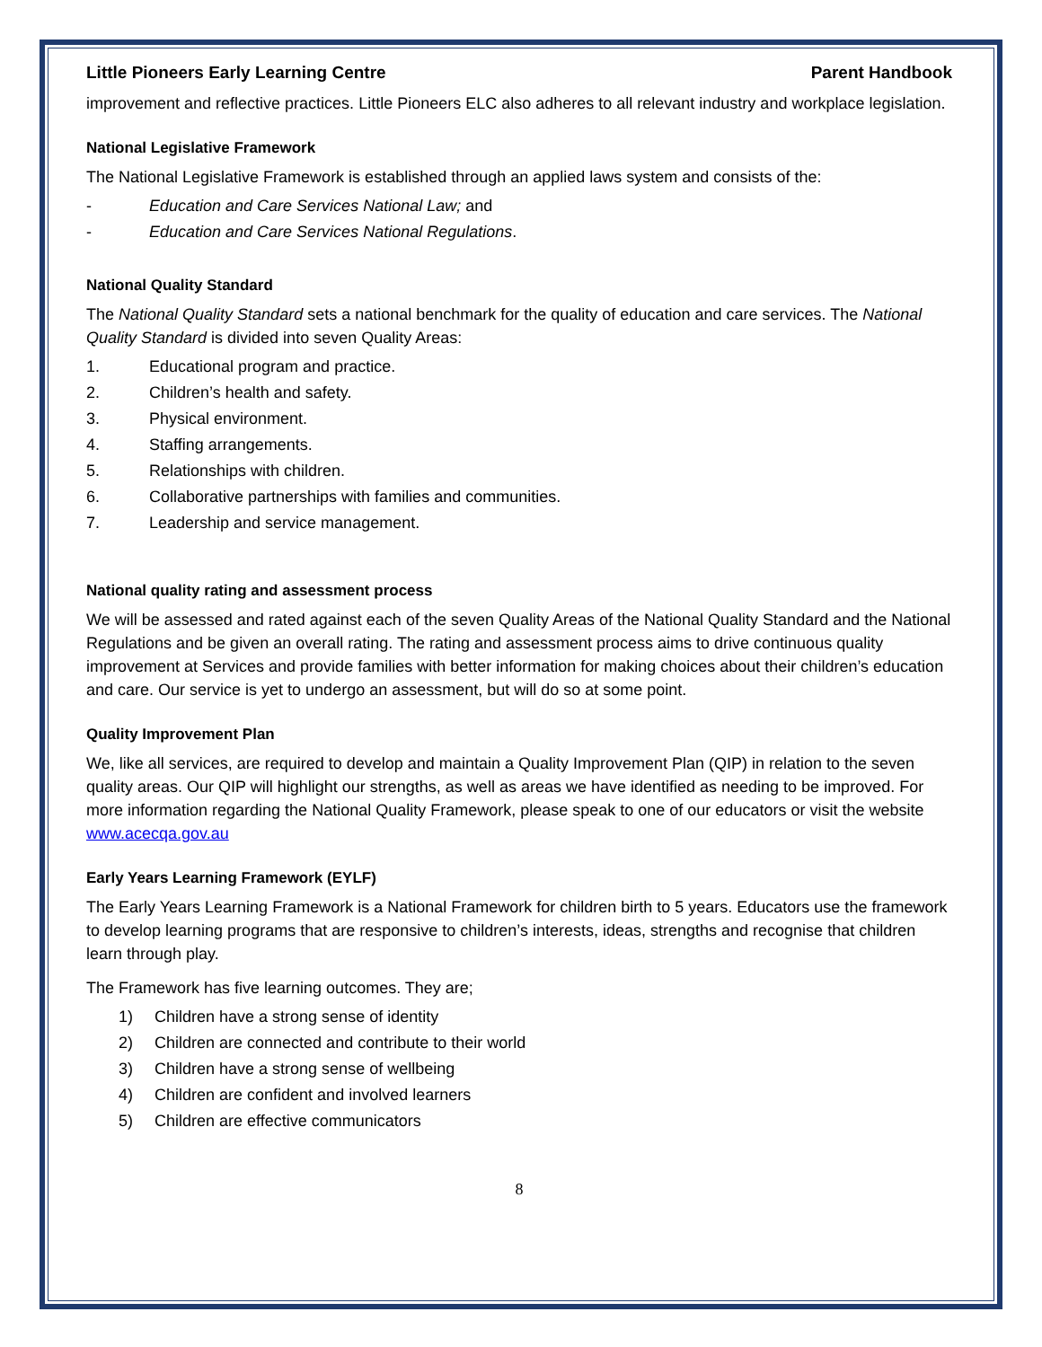Little Pioneers Early Learning Centre Parent Handbook
improvement and reflective practices. Little Pioneers ELC also adheres to all relevant industry and workplace legislation.
National Legislative Framework
The National Legislative Framework is established through an applied laws system and consists of the:
- Education and Care Services National Law; and
- Education and Care Services National Regulations.
National Quality Standard
The National Quality Standard sets a national benchmark for the quality of education and care services. The National Quality Standard is divided into seven Quality Areas:
1. Educational program and practice.
2. Children’s health and safety.
3. Physical environment.
4. Staffing arrangements.
5. Relationships with children.
6. Collaborative partnerships with families and communities.
7. Leadership and service management.
National quality rating and assessment process
We will be assessed and rated against each of the seven Quality Areas of the National Quality Standard and the National Regulations and be given an overall rating. The rating and assessment process aims to drive continuous quality improvement at Services and provide families with better information for making choices about their children’s education and care. Our service is yet to undergo an assessment, but will do so at some point.
Quality Improvement Plan
We, like all services, are required to develop and maintain a Quality Improvement Plan (QIP) in relation to the seven quality areas. Our QIP will highlight our strengths, as well as areas we have identified as needing to be improved. For more information regarding the National Quality Framework, please speak to one of our educators or visit the website www.acecqa.gov.au
Early Years Learning Framework (EYLF)
The Early Years Learning Framework is a National Framework for children birth to 5 years. Educators use the framework to develop learning programs that are responsive to children’s interests, ideas, strengths and recognise that children learn through play.
The Framework has five learning outcomes. They are;
1) Children have a strong sense of identity
2) Children are connected and contribute to their world
3) Children have a strong sense of wellbeing
4) Children are confident and involved learners
5) Children are effective communicators
8